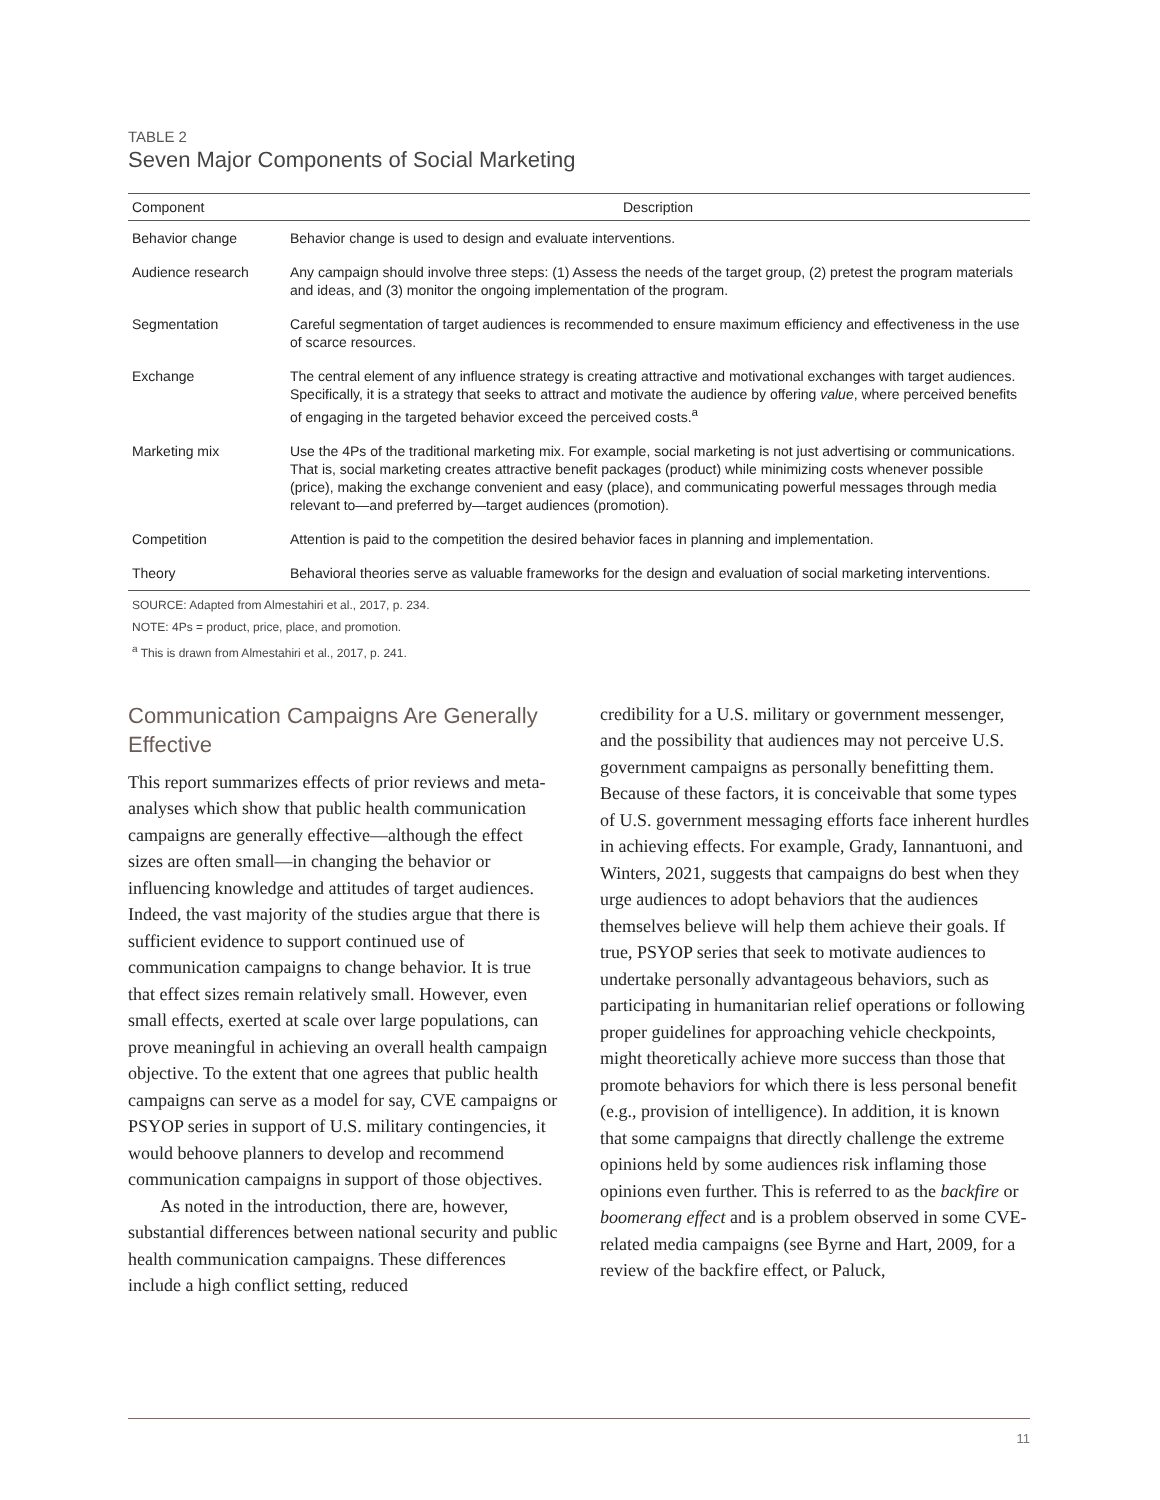TABLE 2
Seven Major Components of Social Marketing
| Component | Description |
| --- | --- |
| Behavior change | Behavior change is used to design and evaluate interventions. |
| Audience research | Any campaign should involve three steps: (1) Assess the needs of the target group, (2) pretest the program materials and ideas, and (3) monitor the ongoing implementation of the program. |
| Segmentation | Careful segmentation of target audiences is recommended to ensure maximum efficiency and effectiveness in the use of scarce resources. |
| Exchange | The central element of any influence strategy is creating attractive and motivational exchanges with target audiences. Specifically, it is a strategy that seeks to attract and motivate the audience by offering value , where perceived benefits of engaging in the targeted behavior exceed the perceived costs.<sup>a</sup> |
| Marketing mix | Use the 4Ps of the traditional marketing mix. For example, social marketing is not just advertising or communications. That is, social marketing creates attractive benefit packages (product) while minimizing costs whenever possible (price), making the exchange convenient and easy (place), and communicating powerful messages through media relevant to—and preferred by—target audiences (promotion). |
| Competition | Attention is paid to the competition the desired behavior faces in planning and implementation. |
| Theory | Behavioral theories serve as valuable frameworks for the design and evaluation of social marketing interventions. |
SOURCE: Adapted from Almestahiri et al., 2017, p. 234.
NOTE: 4Ps = product, price, place, and promotion.
<sup>a</sup> This is drawn from Almestahiri et al., 2017, p. 241.
Communication Campaigns Are Generally Effective
This report summarizes effects of prior reviews and meta-analyses which show that public health communication campaigns are generally effective—although the effect sizes are often small—in changing the behavior or influencing knowledge and attitudes of target audiences. Indeed, the vast majority of the studies argue that there is sufficient evidence to support continued use of communication campaigns to change behavior. It is true that effect sizes remain relatively small. However, even small effects, exerted at scale over large populations, can prove meaningful in achieving an overall health campaign objective. To the extent that one agrees that public health campaigns can serve as a model for say, CVE campaigns or PSYOP series in support of U.S. military contingencies, it would behoove planners to develop and recommend communication campaigns in support of those objectives.
As noted in the introduction, there are, however, substantial differences between national security and public health communication campaigns. These differences include a high conflict setting, reduced
credibility for a U.S. military or government messenger, and the possibility that audiences may not perceive U.S. government campaigns as personally benefitting them. Because of these factors, it is conceivable that some types of U.S. government messaging efforts face inherent hurdles in achieving effects. For example, Grady, Iannantuoni, and Winters, 2021, suggests that campaigns do best when they urge audiences to adopt behaviors that the audiences themselves believe will help them achieve their goals. If true, PSYOP series that seek to motivate audiences to undertake personally advantageous behaviors, such as participating in humanitarian relief operations or following proper guidelines for approaching vehicle checkpoints, might theoretically achieve more success than those that promote behaviors for which there is less personal benefit (e.g., provision of intelligence). In addition, it is known that some campaigns that directly challenge the extreme opinions held by some audiences risk inflaming those opinions even further. This is referred to as the backfire or boomerang effect and is a problem observed in some CVE-related media campaigns (see Byrne and Hart, 2009, for a review of the backfire effect, or Paluck,
11